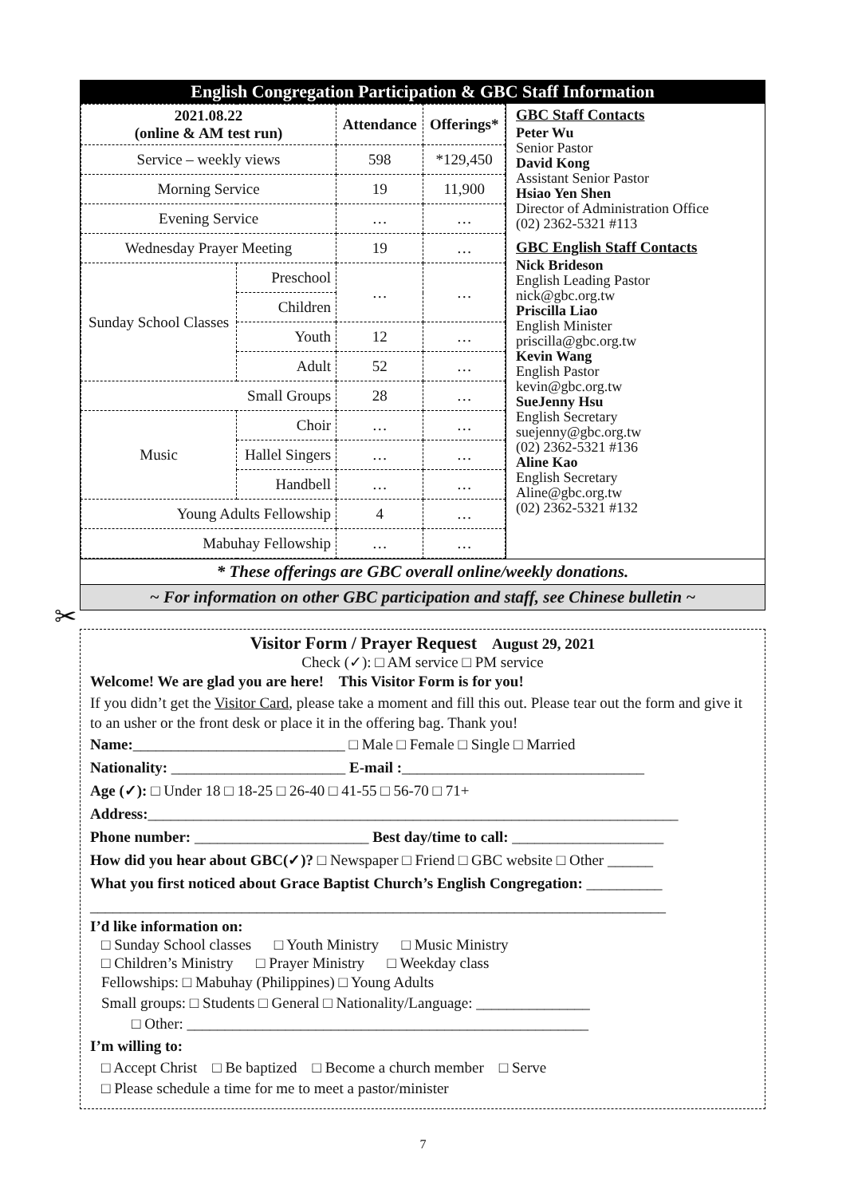English Congregation Participation & GBC Staff Information
| 2021.08.22 (online & AM test run) | | Attendance | Offerings* |
| --- | --- | --- | --- |
| Service – weekly views | | 598 | *129,450 |
| Morning Service | | 19 | 11,900 |
| Evening Service | | … | … |
| Wednesday Prayer Meeting | | 19 | … |
| Sunday School Classes | Preschool | … | … |
| | Children | | |
| | Youth | 12 | … |
| | Adult | 52 | … |
| Small Groups | | 28 | … |
| Music | Choir | … | … |
| | Hallel Singers | … | … |
| | Handbell | … | … |
| Young Adults Fellowship | | 4 | … |
| Mabuhay Fellowship | | … | … |
GBC Staff Contacts
Peter Wu
Senior Pastor
David Kong
Assistant Senior Pastor
Hsiao Yen Shen
Director of Administration Office
(02) 2362-5321 #113
GBC English Staff Contacts
Nick Brideson
English Leading Pastor
nick@gbc.org.tw
Priscilla Liao
English Minister
priscilla@gbc.org.tw
Kevin Wang
English Pastor
kevin@gbc.org.tw
SueJenny Hsu
English Secretary
suejenny@gbc.org.tw
(02) 2362-5321 #136
Aline Kao
English Secretary
Aline@gbc.org.tw
(02) 2362-5321 #132
* These offerings are GBC overall online/weekly donations.
~ For information on other GBC participation and staff, see Chinese bulletin ~
✂
Visitor Form / Prayer Request August 29, 2021
Check (✓): □ AM service □ PM service
Welcome! We are glad you are here! This Visitor Form is for you!
If you didn’t get the Visitor Card, please take a moment and fill this out. Please tear out the form and give it to an usher or the front desk or place it in the offering bag. Thank you!
Name:____________________________ □ Male □ Female □ Single □ Married
Nationality: _______________________ E-mail :________________________________
Age (✓): □ Under 18 □ 18-25 □ 26-40 □ 41-55 □ 56-70 □ 71+
Address:______________________________________________________________________
Phone number: _______________________ Best day/time to call: ____________________
How did you hear about GBC(✓)? □ Newspaper □ Friend □ GBC website □ Other ______
What you first noticed about Grace Baptist Church’s English Congregation: __________
____________________________________________________________________________
I’d like information on:
□ Sunday School classes □ Youth Ministry □ Music Ministry
□ Children’s Ministry □ Prayer Ministry □ Weekday class
Fellowships: □ Mabuhay (Philippines) □ Young Adults
Small groups: □ Students □ General □ Nationality/Language: _______________
□ Other: _____________________________________________________
I’m willing to:
□ Accept Christ □ Be baptized □ Become a church member □ Serve
□ Please schedule a time for me to meet a pastor/minister
7